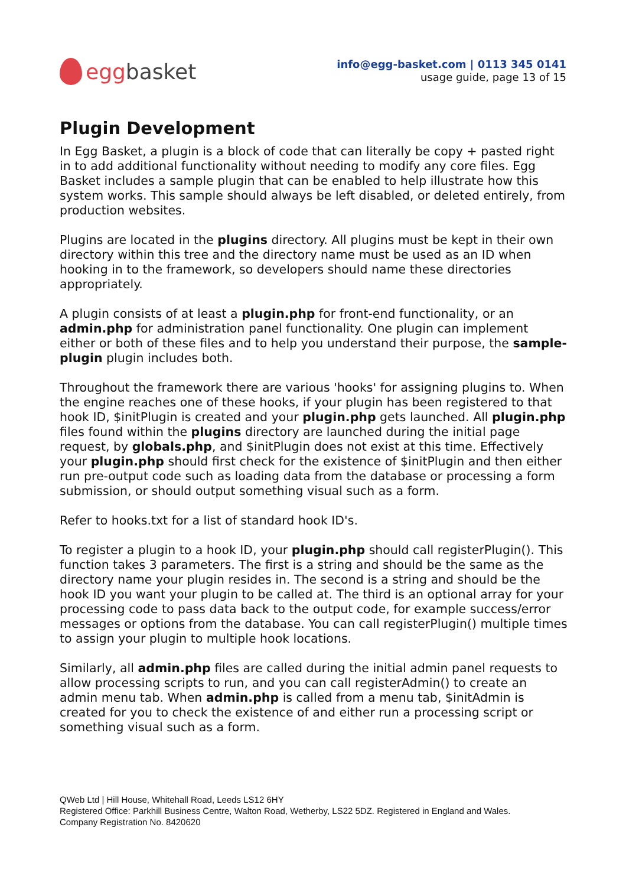egg basket
info@egg-basket.com | 0113 345 0141
usage guide, page 13 of 15
Plugin Development
In Egg Basket, a plugin is a block of code that can literally be copy + pasted right in to add additional functionality without needing to modify any core files. Egg Basket includes a sample plugin that can be enabled to help illustrate how this system works. This sample should always be left disabled, or deleted entirely, from production websites.
Plugins are located in the plugins directory. All plugins must be kept in their own directory within this tree and the directory name must be used as an ID when hooking in to the framework, so developers should name these directories appropriately.
A plugin consists of at least a plugin.php for front-end functionality, or an admin.php for administration panel functionality. One plugin can implement either or both of these files and to help you understand their purpose, the sample-plugin plugin includes both.
Throughout the framework there are various 'hooks' for assigning plugins to. When the engine reaches one of these hooks, if your plugin has been registered to that hook ID, $initPlugin is created and your plugin.php gets launched. All plugin.php files found within the plugins directory are launched during the initial page request, by globals.php, and $initPlugin does not exist at this time. Effectively your plugin.php should first check for the existence of $initPlugin and then either run pre-output code such as loading data from the database or processing a form submission, or should output something visual such as a form.
Refer to hooks.txt for a list of standard hook ID's.
To register a plugin to a hook ID, your plugin.php should call registerPlugin(). This function takes 3 parameters. The first is a string and should be the same as the directory name your plugin resides in. The second is a string and should be the hook ID you want your plugin to be called at. The third is an optional array for your processing code to pass data back to the output code, for example success/error messages or options from the database. You can call registerPlugin() multiple times to assign your plugin to multiple hook locations.
Similarly, all admin.php files are called during the initial admin panel requests to allow processing scripts to run, and you can call registerAdmin() to create an admin menu tab. When admin.php is called from a menu tab, $initAdmin is created for you to check the existence of and either run a processing script or something visual such as a form.
QWeb Ltd | Hill House, Whitehall Road, Leeds LS12 6HY
Registered Office: Parkhill Business Centre, Walton Road, Wetherby, LS22 5DZ. Registered in England and Wales.
Company Registration No. 8420620